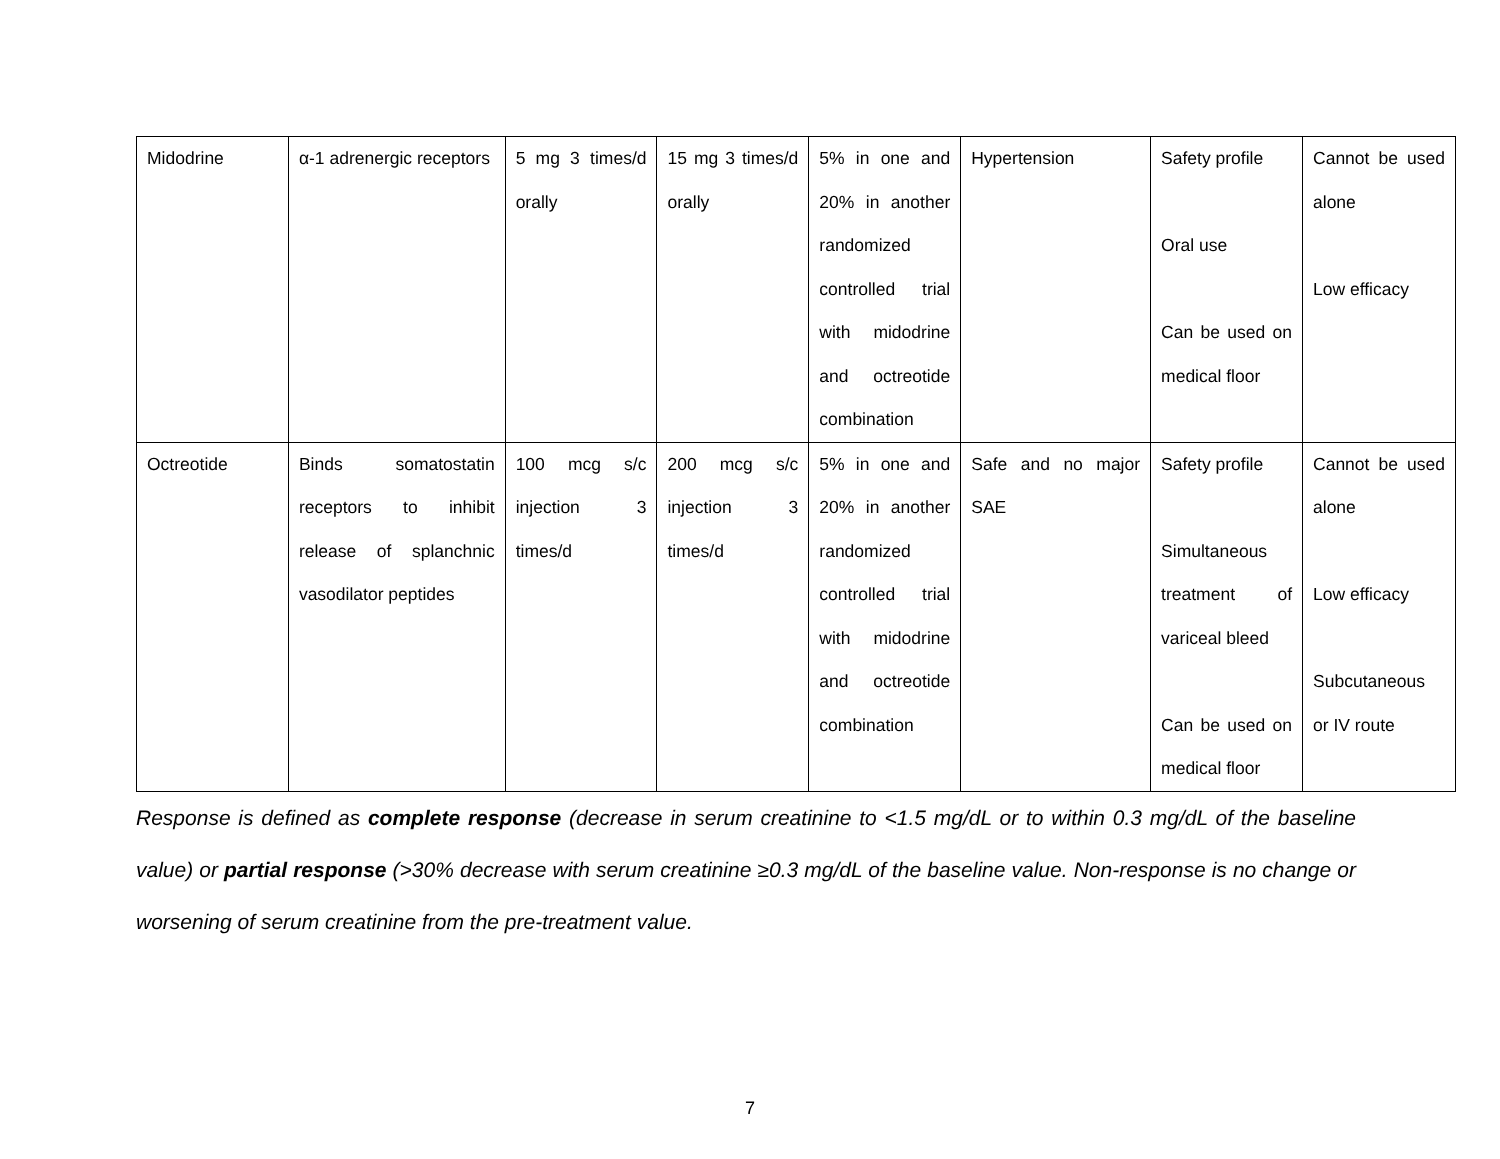| Midodrine | α-1 adrenergic receptors | 5 mg 3 times/d orally | 15 mg 3 times/d orally | 5% in one and 20% in another randomized controlled trial with midodrine and octreotide combination | Hypertension | Safety profile Oral use Can be used on medical floor | Cannot be used alone Low efficacy |
| Octreotide | Binds somatostatin receptors to inhibit release of splanchnic vasodilator peptides | 100 mcg s/c injection 3 times/d | 200 mcg s/c injection 3 times/d | 5% in one and 20% in another randomized controlled trial with midodrine and octreotide combination | Safe and no major SAE | Safety profile Simultaneous treatment of variceal bleed Can be used on medical floor | Cannot be used alone Low efficacy Subcutaneous or IV route |
Response is defined as complete response (decrease in serum creatinine to <1.5 mg/dL or to within 0.3 mg/dL of the baseline value) or partial response (>30% decrease with serum creatinine ≥0.3 mg/dL of the baseline value. Non-response is no change or worsening of serum creatinine from the pre-treatment value.
7